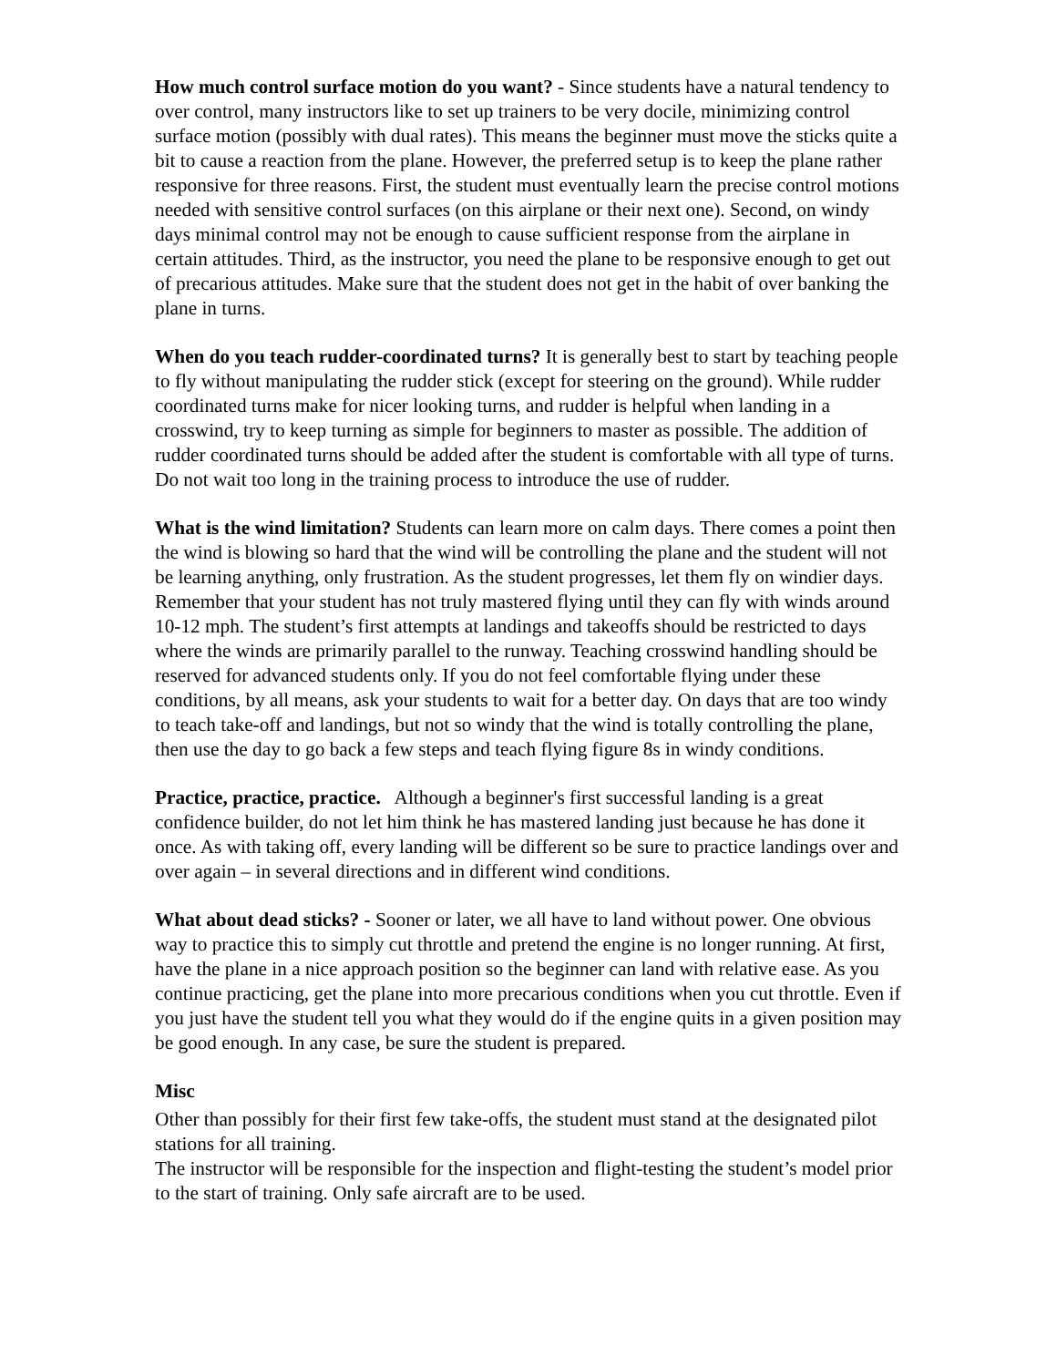How much control surface motion do you want? - Since students have a natural tendency to over control, many instructors like to set up trainers to be very docile, minimizing control surface motion (possibly with dual rates). This means the beginner must move the sticks quite a bit to cause a reaction from the plane. However, the preferred setup is to keep the plane rather responsive for three reasons. First, the student must eventually learn the precise control motions needed with sensitive control surfaces (on this airplane or their next one). Second, on windy days minimal control may not be enough to cause sufficient response from the airplane in certain attitudes. Third, as the instructor, you need the plane to be responsive enough to get out of precarious attitudes. Make sure that the student does not get in the habit of over banking the plane in turns.
When do you teach rudder-coordinated turns? It is generally best to start by teaching people to fly without manipulating the rudder stick (except for steering on the ground). While rudder coordinated turns make for nicer looking turns, and rudder is helpful when landing in a crosswind, try to keep turning as simple for beginners to master as possible. The addition of rudder coordinated turns should be added after the student is comfortable with all type of turns. Do not wait too long in the training process to introduce the use of rudder.
What is the wind limitation? Students can learn more on calm days. There comes a point then the wind is blowing so hard that the wind will be controlling the plane and the student will not be learning anything, only frustration. As the student progresses, let them fly on windier days. Remember that your student has not truly mastered flying until they can fly with winds around 10-12 mph. The student’s first attempts at landings and takeoffs should be restricted to days where the winds are primarily parallel to the runway. Teaching crosswind handling should be reserved for advanced students only. If you do not feel comfortable flying under these conditions, by all means, ask your students to wait for a better day. On days that are too windy to teach take-off and landings, but not so windy that the wind is totally controlling the plane, then use the day to go back a few steps and teach flying figure 8s in windy conditions.
Practice, practice, practice. Although a beginner's first successful landing is a great confidence builder, do not let him think he has mastered landing just because he has done it once. As with taking off, every landing will be different so be sure to practice landings over and over again – in several directions and in different wind conditions.
What about dead sticks? - Sooner or later, we all have to land without power. One obvious way to practice this to simply cut throttle and pretend the engine is no longer running. At first, have the plane in a nice approach position so the beginner can land with relative ease. As you continue practicing, get the plane into more precarious conditions when you cut throttle. Even if you just have the student tell you what they would do if the engine quits in a given position may be good enough. In any case, be sure the student is prepared.
Misc
Other than possibly for their first few take-offs, the student must stand at the designated pilot stations for all training.
The instructor will be responsible for the inspection and flight-testing the student’s model prior to the start of training. Only safe aircraft are to be used.